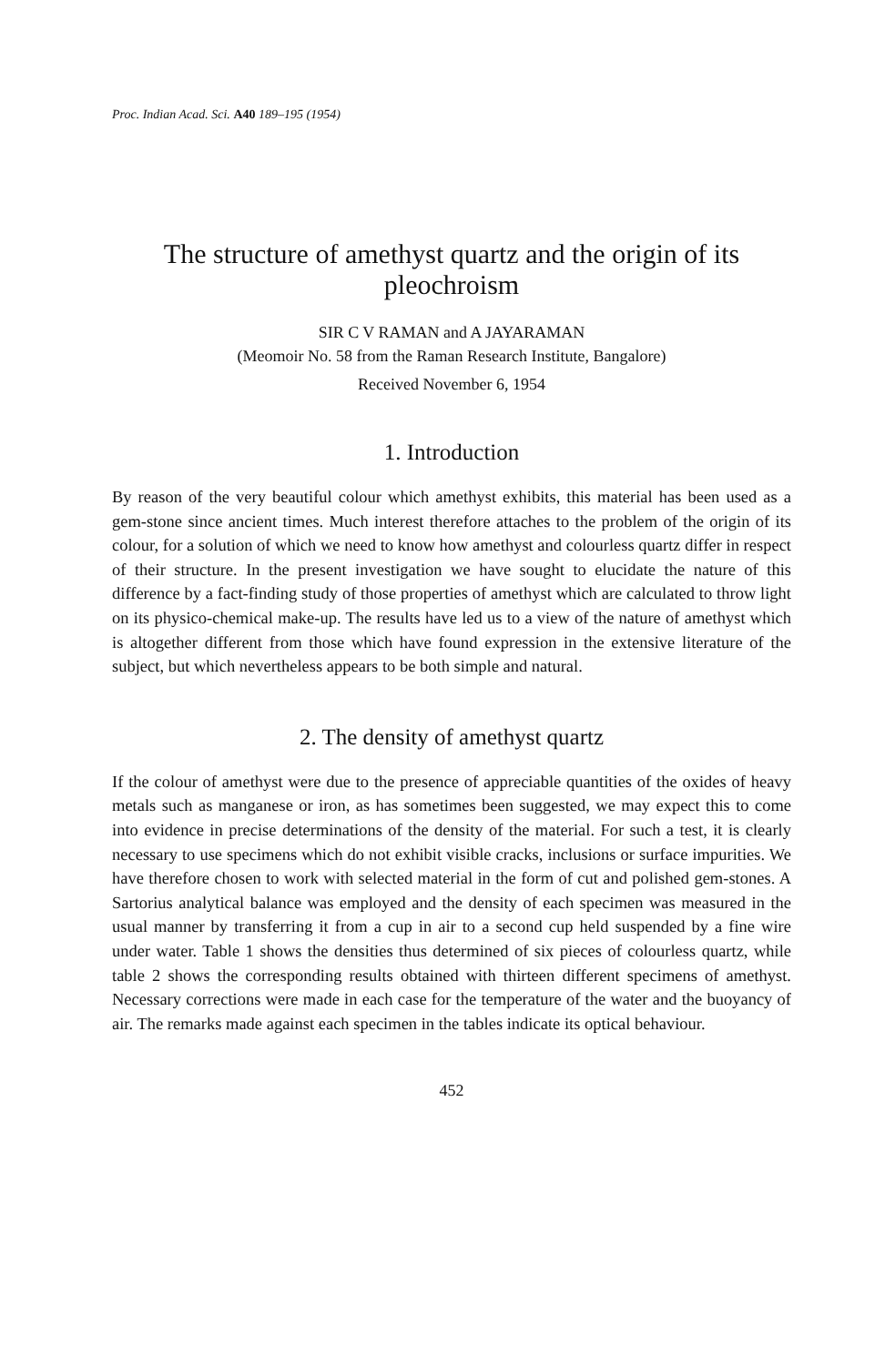Proc. Indian Acad. Sci. A40 189–195 (1954)
The structure of amethyst quartz and the origin of its pleochroism
SIR C V RAMAN and A JAYARAMAN
(Meomoir No. 58 from the Raman Research Institute, Bangalore)
Received November 6, 1954
1. Introduction
By reason of the very beautiful colour which amethyst exhibits, this material has been used as a gem-stone since ancient times. Much interest therefore attaches to the problem of the origin of its colour, for a solution of which we need to know how amethyst and colourless quartz differ in respect of their structure. In the present investigation we have sought to elucidate the nature of this difference by a fact-finding study of those properties of amethyst which are calculated to throw light on its physico-chemical make-up. The results have led us to a view of the nature of amethyst which is altogether different from those which have found expression in the extensive literature of the subject, but which nevertheless appears to be both simple and natural.
2. The density of amethyst quartz
If the colour of amethyst were due to the presence of appreciable quantities of the oxides of heavy metals such as manganese or iron, as has sometimes been suggested, we may expect this to come into evidence in precise determinations of the density of the material. For such a test, it is clearly necessary to use specimens which do not exhibit visible cracks, inclusions or surface impurities. We have therefore chosen to work with selected material in the form of cut and polished gem-stones. A Sartorius analytical balance was employed and the density of each specimen was measured in the usual manner by transferring it from a cup in air to a second cup held suspended by a fine wire under water. Table 1 shows the densities thus determined of six pieces of colourless quartz, while table 2 shows the corresponding results obtained with thirteen different specimens of amethyst. Necessary corrections were made in each case for the temperature of the water and the buoyancy of air. The remarks made against each specimen in the tables indicate its optical behaviour.
452